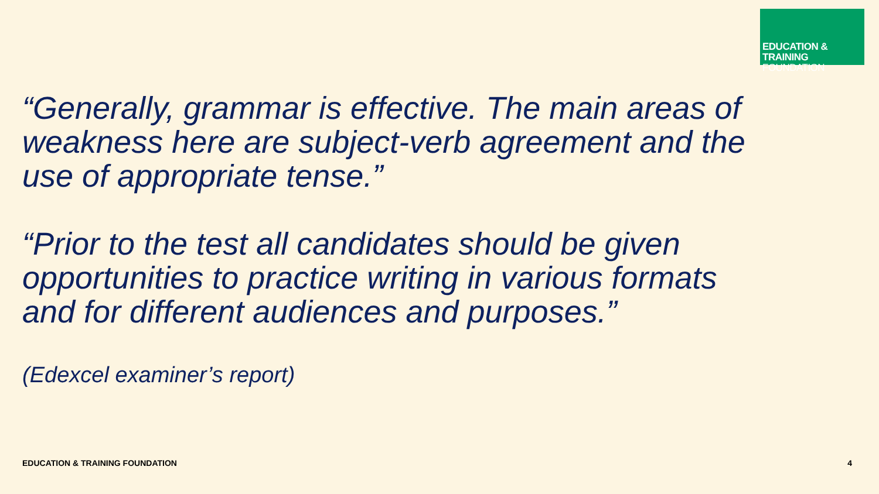EDUCATION & TRAINING
FOUNDATION
“Generally, grammar is effective. The main areas of weakness here are subject-verb agreement and the use of appropriate tense.”
“Prior to the test all candidates should be given opportunities to practice writing in various formats and for different audiences and purposes.”
(Edexcel examiner’s report)
EDUCATION & TRAINING FOUNDATION 4